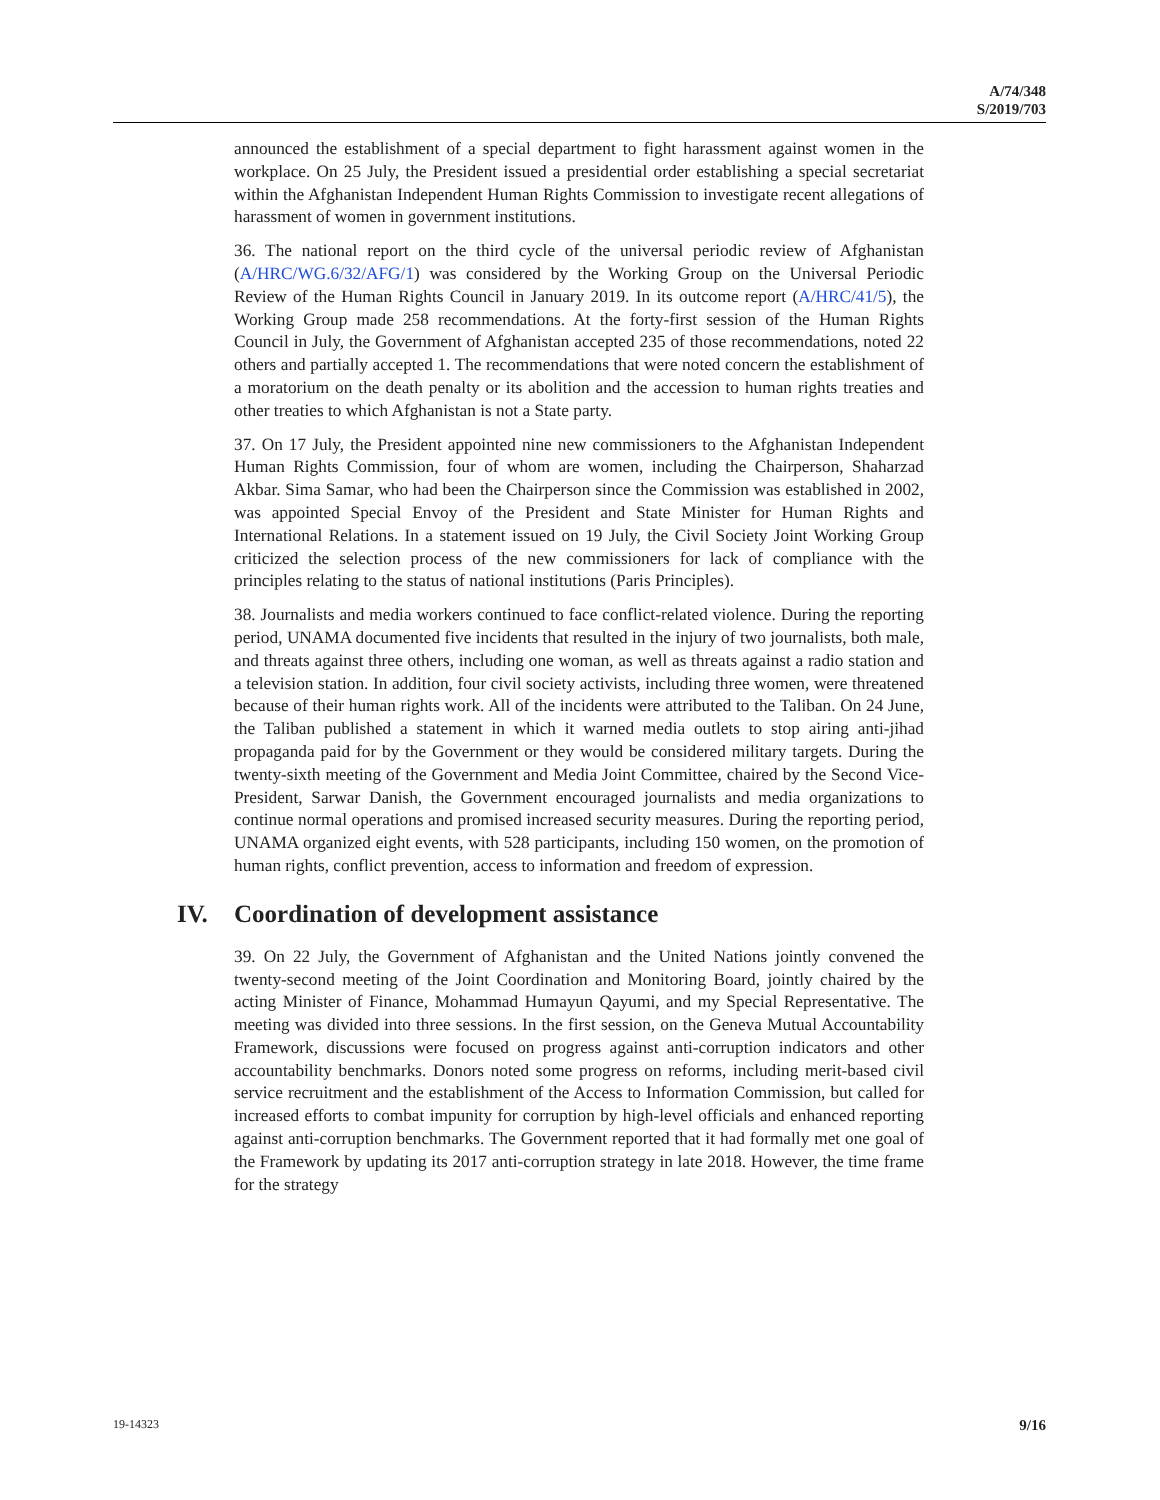A/74/348
S/2019/703
announced the establishment of a special department to fight harassment against women in the workplace. On 25 July, the President issued a presidential order establishing a special secretariat within the Afghanistan Independent Human Rights Commission to investigate recent allegations of harassment of women in government institutions.
36. The national report on the third cycle of the universal periodic review of Afghanistan (A/HRC/WG.6/32/AFG/1) was considered by the Working Group on the Universal Periodic Review of the Human Rights Council in January 2019. In its outcome report (A/HRC/41/5), the Working Group made 258 recommendations. At the forty-first session of the Human Rights Council in July, the Government of Afghanistan accepted 235 of those recommendations, noted 22 others and partially accepted 1. The recommendations that were noted concern the establishment of a moratorium on the death penalty or its abolition and the accession to human rights treaties and other treaties to which Afghanistan is not a State party.
37. On 17 July, the President appointed nine new commissioners to the Afghanistan Independent Human Rights Commission, four of whom are women, including the Chairperson, Shaharzad Akbar. Sima Samar, who had been the Chairperson since the Commission was established in 2002, was appointed Special Envoy of the President and State Minister for Human Rights and International Relations. In a statement issued on 19 July, the Civil Society Joint Working Group criticized the selection process of the new commissioners for lack of compliance with the principles relating to the status of national institutions (Paris Principles).
38. Journalists and media workers continued to face conflict-related violence. During the reporting period, UNAMA documented five incidents that resulted in the injury of two journalists, both male, and threats against three others, including one woman, as well as threats against a radio station and a television station. In addition, four civil society activists, including three women, were threatened because of their human rights work. All of the incidents were attributed to the Taliban. On 24 June, the Taliban published a statement in which it warned media outlets to stop airing anti-jihad propaganda paid for by the Government or they would be considered military targets. During the twenty-sixth meeting of the Government and Media Joint Committee, chaired by the Second Vice-President, Sarwar Danish, the Government encouraged journalists and media organizations to continue normal operations and promised increased security measures. During the reporting period, UNAMA organized eight events, with 528 participants, including 150 women, on the promotion of human rights, conflict prevention, access to information and freedom of expression.
IV. Coordination of development assistance
39. On 22 July, the Government of Afghanistan and the United Nations jointly convened the twenty-second meeting of the Joint Coordination and Monitoring Board, jointly chaired by the acting Minister of Finance, Mohammad Humayun Qayumi, and my Special Representative. The meeting was divided into three sessions. In the first session, on the Geneva Mutual Accountability Framework, discussions were focused on progress against anti-corruption indicators and other accountability benchmarks. Donors noted some progress on reforms, including merit-based civil service recruitment and the establishment of the Access to Information Commission, but called for increased efforts to combat impunity for corruption by high-level officials and enhanced reporting against anti-corruption benchmarks. The Government reported that it had formally met one goal of the Framework by updating its 2017 anti-corruption strategy in late 2018. However, the time frame for the strategy
19-14323 9/16